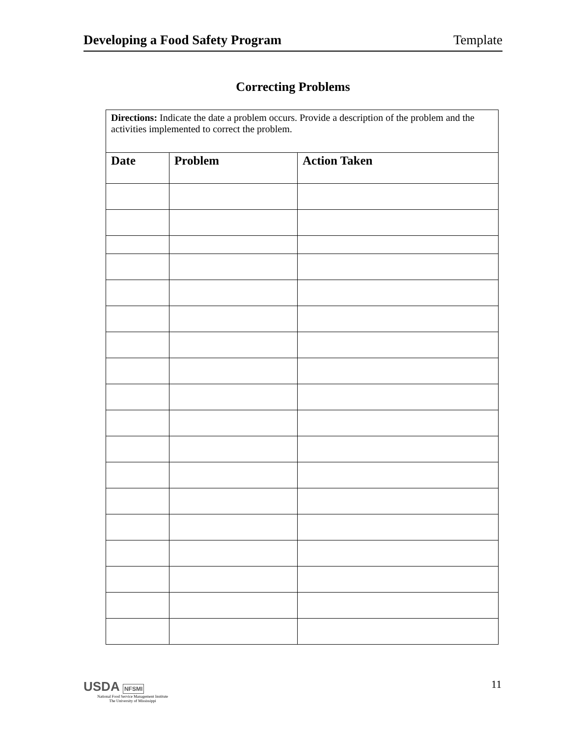Developing a Food Safety Program Template
Correcting Problems
| Directions: Indicate the date a problem occurs. Provide a description of the problem and the activities implemented to correct the problem. | | |
| Date | Problem | Action Taken |
USDA NFSMI
National Food Service Management Institute
The University of Mississippi
11